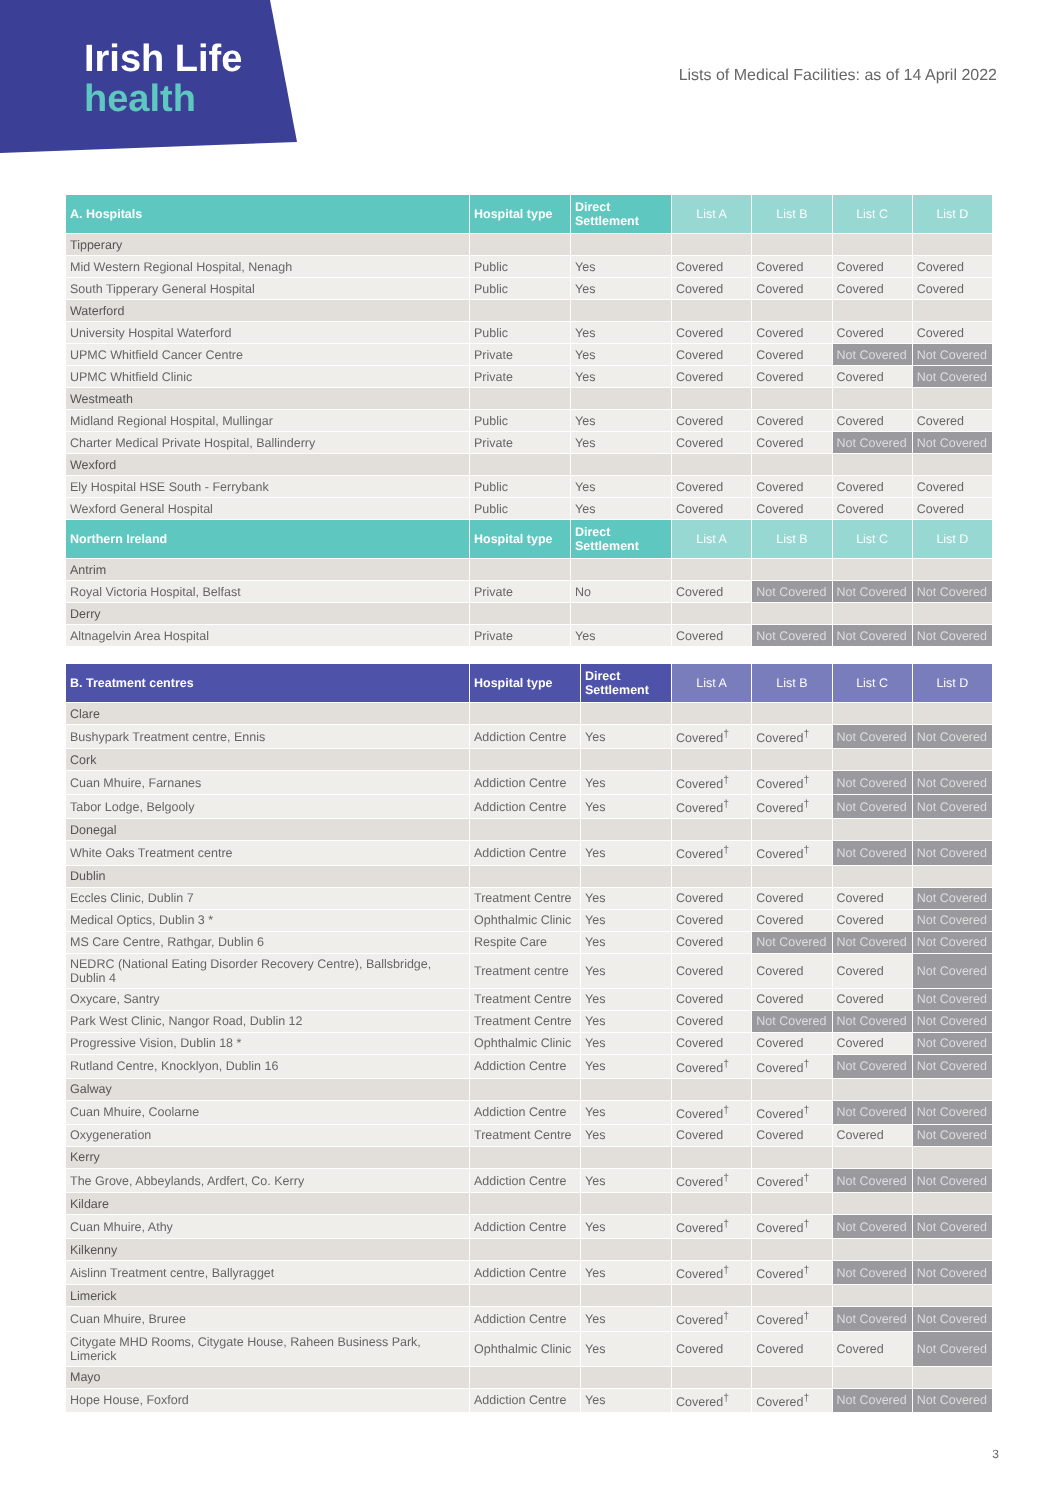Irish Life
health
Lists of Medical Facilities: as of 14 April 2022
| A. Hospitals | Hospital type | Direct Settlement | List A | List B | List C | List D |
| --- | --- | --- | --- | --- | --- | --- |
| Tipperary | | | | | | |
| Mid Western Regional Hospital, Nenagh | Public | Yes | Covered | Covered | Covered | Covered |
| South Tipperary General Hospital | Public | Yes | Covered | Covered | Covered | Covered |
| Waterford | | | | | | |
| University Hospital Waterford | Public | Yes | Covered | Covered | Covered | Covered |
| UPMC Whitfield Cancer Centre | Private | Yes | Covered | Covered | Not Covered | Not Covered |
| UPMC Whitfield Clinic | Private | Yes | Covered | Covered | Covered | Not Covered |
| Westmeath | | | | | | |
| Midland Regional Hospital, Mullingar | Public | Yes | Covered | Covered | Covered | Covered |
| Charter Medical Private Hospital, Ballinderry | Private | Yes | Covered | Covered | Not Covered | Not Covered |
| Wexford | | | | | | |
| Ely Hospital HSE South - Ferrybank | Public | Yes | Covered | Covered | Covered | Covered |
| Wexford General Hospital | Public | Yes | Covered | Covered | Covered | Covered |
| Northern Ireland | Hospital type | Direct Settlement | List A | List B | List C | List D |
| Antrim | | | | | | |
| Royal Victoria Hospital, Belfast | Private | No | Covered | Not Covered | Not Covered | Not Covered |
| Derry | | | | | | |
| Altnagelvin Area Hospital | Private | Yes | Covered | Not Covered | Not Covered | Not Covered |
| B. Treatment centres | Hospital type | Direct Settlement | List A | List B | List C | List D |
| --- | --- | --- | --- | --- | --- | --- |
| Clare | | | | | | |
| Bushypark Treatment centre, Ennis | Addiction Centre | Yes | Covered<sup>†</sup> | Covered<sup>†</sup> | Not Covered | Not Covered |
| Cork | | | | | | |
| Cuan Mhuire, Farnanes | Addiction Centre | Yes | Covered<sup>†</sup> | Covered<sup>†</sup> | Not Covered | Not Covered |
| Tabor Lodge, Belgooly | Addiction Centre | Yes | Covered<sup>†</sup> | Covered<sup>†</sup> | Not Covered | Not Covered |
| Donegal | | | | | | |
| White Oaks Treatment centre | Addiction Centre | Yes | Covered<sup>†</sup> | Covered<sup>†</sup> | Not Covered | Not Covered |
| Dublin | | | | | | |
| Eccles Clinic, Dublin 7 | Treatment Centre | Yes | Covered | Covered | Covered | Not Covered |
| Medical Optics, Dublin 3 * | Ophthalmic Clinic | Yes | Covered | Covered | Covered | Not Covered |
| MS Care Centre, Rathgar, Dublin 6 | Respite Care | Yes | Covered | Not Covered | Not Covered | Not Covered |
| NEDRC (National Eating Disorder Recovery Centre), Ballsbridge, Dublin 4 | Treatment centre | Yes | Covered | Covered | Covered | Not Covered |
| Oxycare, Santry | Treatment Centre | Yes | Covered | Covered | Covered | Not Covered |
| Park West Clinic, Nangor Road, Dublin 12 | Treatment Centre | Yes | Covered | Not Covered | Not Covered | Not Covered |
| Progressive Vision, Dublin 18 * | Ophthalmic Clinic | Yes | Covered | Covered | Covered | Not Covered |
| Rutland Centre, Knocklyon, Dublin 16 | Addiction Centre | Yes | Covered<sup>†</sup> | Covered<sup>†</sup> | Not Covered | Not Covered |
| Galway | | | | | | |
| Cuan Mhuire, Coolarne | Addiction Centre | Yes | Covered<sup>†</sup> | Covered<sup>†</sup> | Not Covered | Not Covered |
| Oxygeneration | Treatment Centre | Yes | Covered | Covered | Covered | Not Covered |
| Kerry | | | | | | |
| The Grove, Abbeylands, Ardfert, Co. Kerry | Addiction Centre | Yes | Covered<sup>†</sup> | Covered<sup>†</sup> | Not Covered | Not Covered |
| Kildare | | | | | | |
| Cuan Mhuire, Athy | Addiction Centre | Yes | Covered<sup>†</sup> | Covered<sup>†</sup> | Not Covered | Not Covered |
| Kilkenny | | | | | | |
| Aislinn Treatment centre, Ballyragget | Addiction Centre | Yes | Covered<sup>†</sup> | Covered<sup>†</sup> | Not Covered | Not Covered |
| Limerick | | | | | | |
| Cuan Mhuire, Bruree | Addiction Centre | Yes | Covered<sup>†</sup> | Covered<sup>†</sup> | Not Covered | Not Covered |
| Citygate MHD Rooms, Citygate House, Raheen Business Park, Limerick | Ophthalmic Clinic | Yes | Covered | Covered | Covered | Not Covered |
| Mayo | | | | | | |
| Hope House, Foxford | Addiction Centre | Yes | Covered<sup>†</sup> | Covered<sup>†</sup> | Not Covered | Not Covered |
3